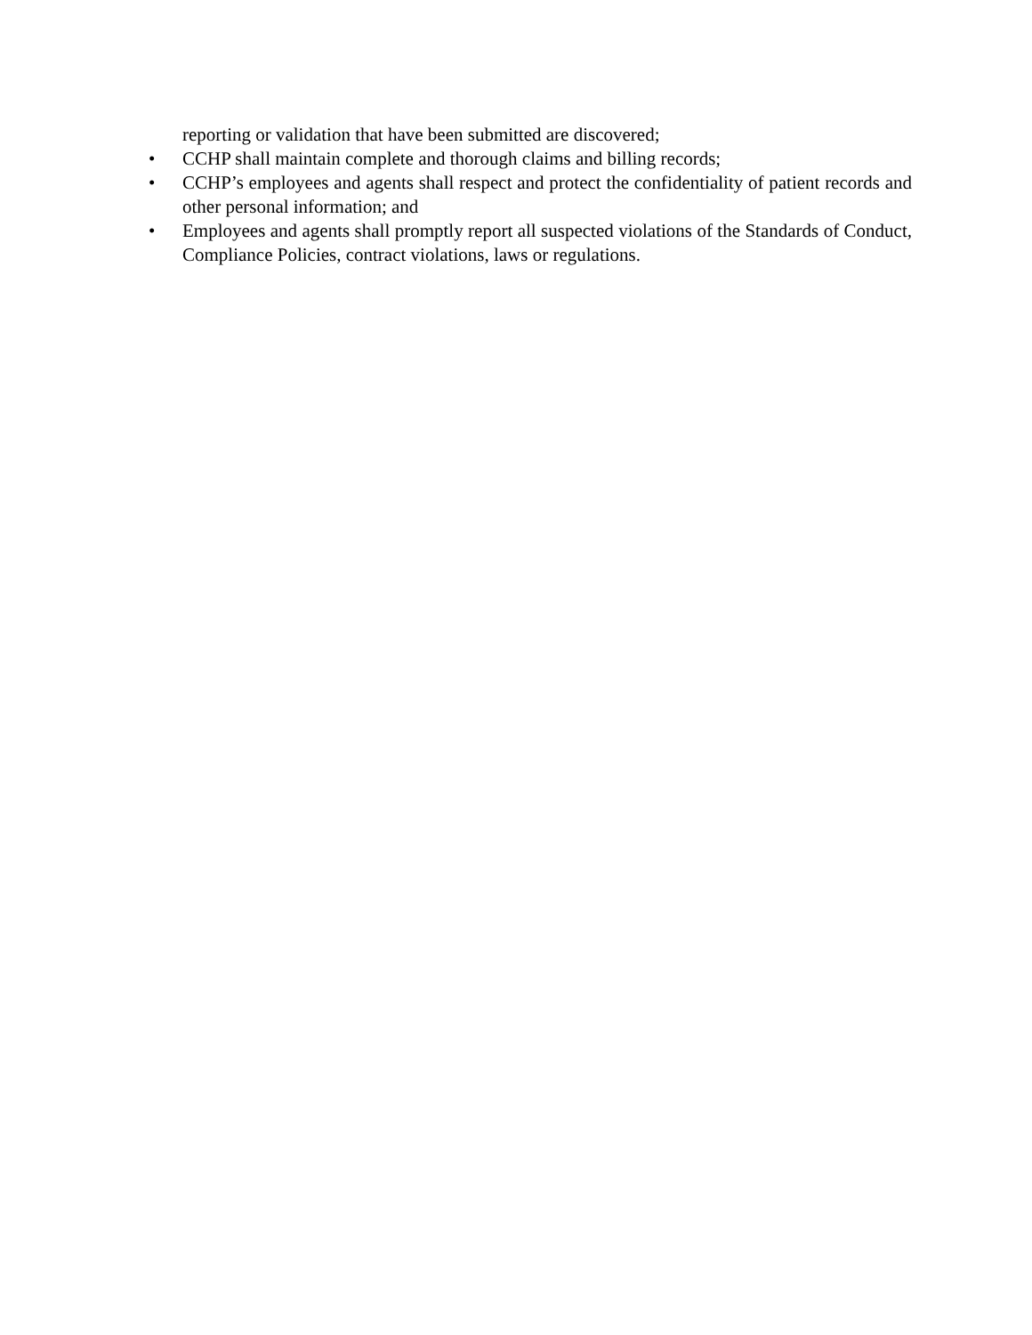reporting or validation that have been submitted are discovered;
• CCHP shall maintain complete and thorough claims and billing records;
• CCHP’s employees and agents shall respect and protect the confidentiality of patient records and other personal information; and
• Employees and agents shall promptly report all suspected violations of the Standards of Conduct, Compliance Policies, contract violations, laws or regulations.